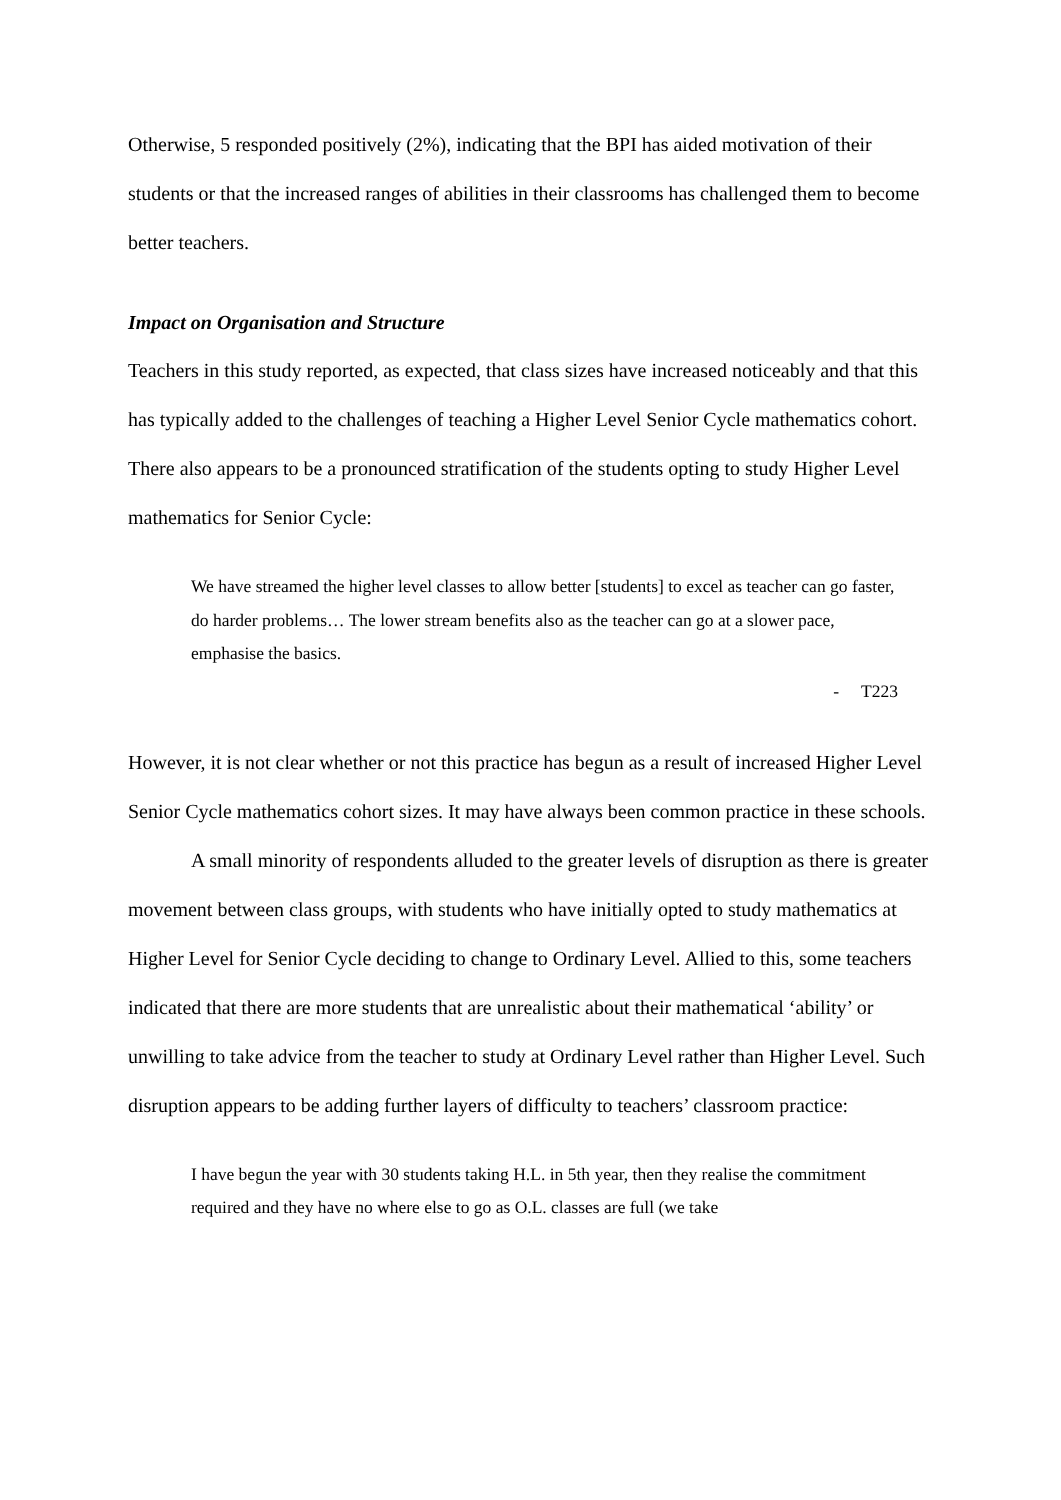Otherwise, 5 responded positively (2%), indicating that the BPI has aided motivation of their students or that the increased ranges of abilities in their classrooms has challenged them to become better teachers.
Impact on Organisation and Structure
Teachers in this study reported, as expected, that class sizes have increased noticeably and that this has typically added to the challenges of teaching a Higher Level Senior Cycle mathematics cohort. There also appears to be a pronounced stratification of the students opting to study Higher Level mathematics for Senior Cycle:
We have streamed the higher level classes to allow better [students] to excel as teacher can go faster, do harder problems… The lower stream benefits also as the teacher can go at a slower pace, emphasise the basics.
- T223
However, it is not clear whether or not this practice has begun as a result of increased Higher Level Senior Cycle mathematics cohort sizes. It may have always been common practice in these schools.
A small minority of respondents alluded to the greater levels of disruption as there is greater movement between class groups, with students who have initially opted to study mathematics at Higher Level for Senior Cycle deciding to change to Ordinary Level. Allied to this, some teachers indicated that there are more students that are unrealistic about their mathematical ‘ability’ or unwilling to take advice from the teacher to study at Ordinary Level rather than Higher Level. Such disruption appears to be adding further layers of difficulty to teachers’ classroom practice:
I have begun the year with 30 students taking H.L. in 5th year, then they realise the commitment required and they have no where else to go as O.L. classes are full (we take